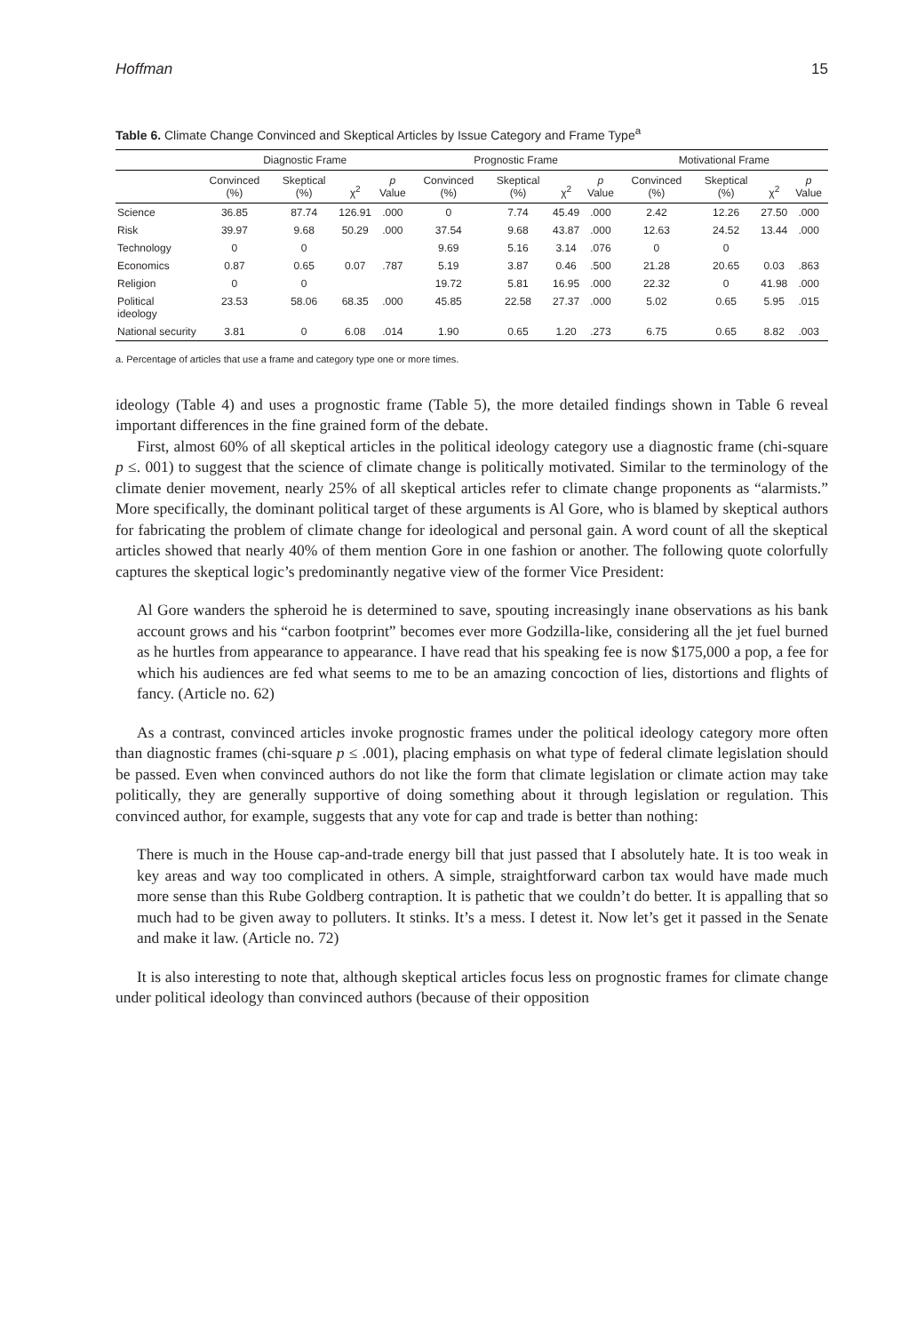Hoffman 15
Table 6. Climate Change Convinced and Skeptical Articles by Issue Category and Frame Type<sup>a</sup>
| | Diagnostic Frame | | | | Prognostic Frame | | | | Motivational Frame | | | |
| --- | --- | --- | --- | --- | --- | --- | --- | --- | --- | --- | --- | --- |
| | Convinced (%) | Skeptical (%) | χ<sup>2</sup> | p Value | Convinced (%) | Skeptical (%) | χ<sup>2</sup> | p Value | Convinced (%) | Skeptical (%) | χ<sup>2</sup> | p Value |
| Science | 36.85 | 87.74 | 126.91 | .000 | 0 | 7.74 | 45.49 | .000 | 2.42 | 12.26 | 27.50 | .000 |
| Risk | 39.97 | 9.68 | 50.29 | .000 | 37.54 | 9.68 | 43.87 | .000 | 12.63 | 24.52 | 13.44 | .000 |
| Technology | 0 | 0 | | | 9.69 | 5.16 | 3.14 | .076 | 0 | 0 | | |
| Economics | 0.87 | 0.65 | 0.07 | .787 | 5.19 | 3.87 | 0.46 | .500 | 21.28 | 20.65 | 0.03 | .863 |
| Religion | 0 | 0 | | | 19.72 | 5.81 | 16.95 | .000 | 22.32 | 0 | 41.98 | .000 |
| Political ideology | 23.53 | 58.06 | 68.35 | .000 | 45.85 | 22.58 | 27.37 | .000 | 5.02 | 0.65 | 5.95 | .015 |
| National security | 3.81 | 0 | 6.08 | .014 | 1.90 | 0.65 | 1.20 | .273 | 6.75 | 0.65 | 8.82 | .003 |
a. Percentage of articles that use a frame and category type one or more times.
ideology (Table 4) and uses a prognostic frame (Table 5), the more detailed findings shown in Table 6 reveal important differences in the fine grained form of the debate.
First, almost 60% of all skeptical articles in the political ideology category use a diagnostic frame (chi-square p ≤. 001) to suggest that the science of climate change is politically motivated. Similar to the terminology of the climate denier movement, nearly 25% of all skeptical articles refer to climate change proponents as “alarmists.” More specifically, the dominant political target of these arguments is Al Gore, who is blamed by skeptical authors for fabricating the problem of climate change for ideological and personal gain. A word count of all the skeptical articles showed that nearly 40% of them mention Gore in one fashion or another. The following quote colorfully captures the skeptical logic’s predominantly negative view of the former Vice President:
Al Gore wanders the spheroid he is determined to save, spouting increasingly inane observations as his bank account grows and his “carbon footprint” becomes ever more Godzilla-like, considering all the jet fuel burned as he hurtles from appearance to appearance. I have read that his speaking fee is now $175,000 a pop, a fee for which his audiences are fed what seems to me to be an amazing concoction of lies, distortions and flights of fancy. (Article no. 62)
As a contrast, convinced articles invoke prognostic frames under the political ideology category more often than diagnostic frames (chi-square p ≤ .001), placing emphasis on what type of federal climate legislation should be passed. Even when convinced authors do not like the form that climate legislation or climate action may take politically, they are generally supportive of doing something about it through legislation or regulation. This convinced author, for example, suggests that any vote for cap and trade is better than nothing:
There is much in the House cap-and-trade energy bill that just passed that I absolutely hate. It is too weak in key areas and way too complicated in others. A simple, straightforward carbon tax would have made much more sense than this Rube Goldberg contraption. It is pathetic that we couldn’t do better. It is appalling that so much had to be given away to polluters. It stinks. It’s a mess. I detest it. Now let’s get it passed in the Senate and make it law. (Article no. 72)
It is also interesting to note that, although skeptical articles focus less on prognostic frames for climate change under political ideology than convinced authors (because of their opposition